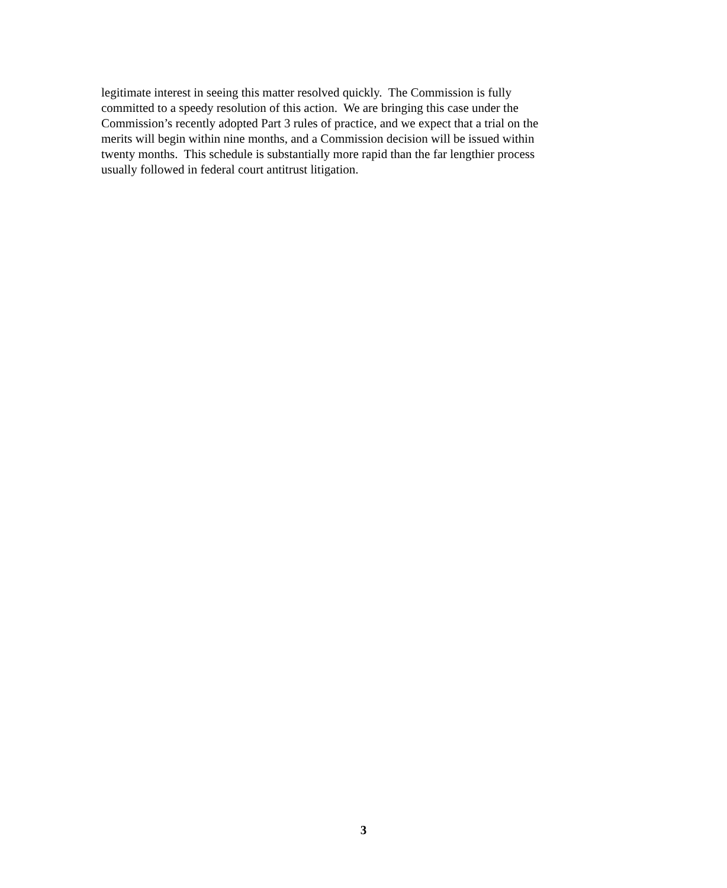legitimate interest in seeing this matter resolved quickly. The Commission is fully
committed to a speedy resolution of this action. We are bringing this case under the
Commission’s recently adopted Part 3 rules of practice, and we expect that a trial on the
merits will begin within nine months, and a Commission decision will be issued within
twenty months. This schedule is substantially more rapid than the far lengthier process
usually followed in federal court antitrust litigation.
3